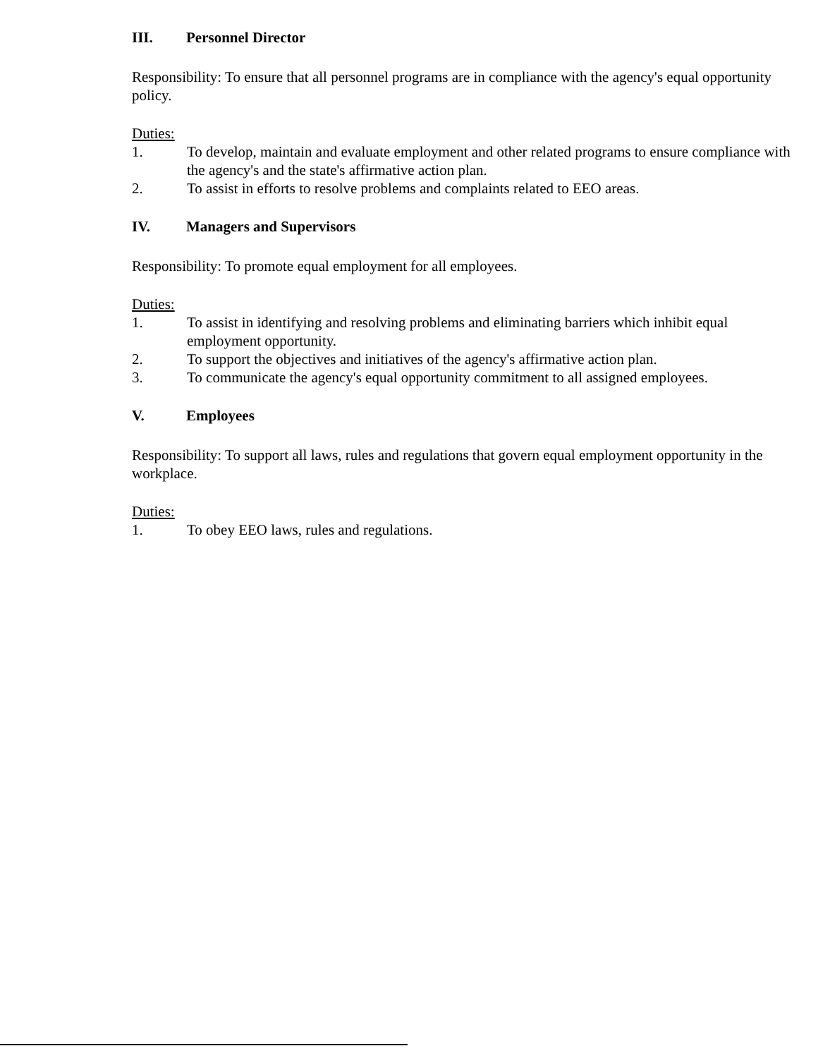III. Personnel Director
Responsibility: To ensure that all personnel programs are in compliance with the agency's equal opportunity policy.
Duties:
1. To develop, maintain and evaluate employment and other related programs to ensure compliance with the agency's and the state's affirmative action plan.
2. To assist in efforts to resolve problems and complaints related to EEO areas.
IV. Managers and Supervisors
Responsibility: To promote equal employment for all employees.
Duties:
1. To assist in identifying and resolving problems and eliminating barriers which inhibit equal employment opportunity.
2. To support the objectives and initiatives of the agency's affirmative action plan.
3. To communicate the agency's equal opportunity commitment to all assigned employees.
V. Employees
Responsibility: To support all laws, rules and regulations that govern equal employment opportunity in the workplace.
Duties:
1. To obey EEO laws, rules and regulations.